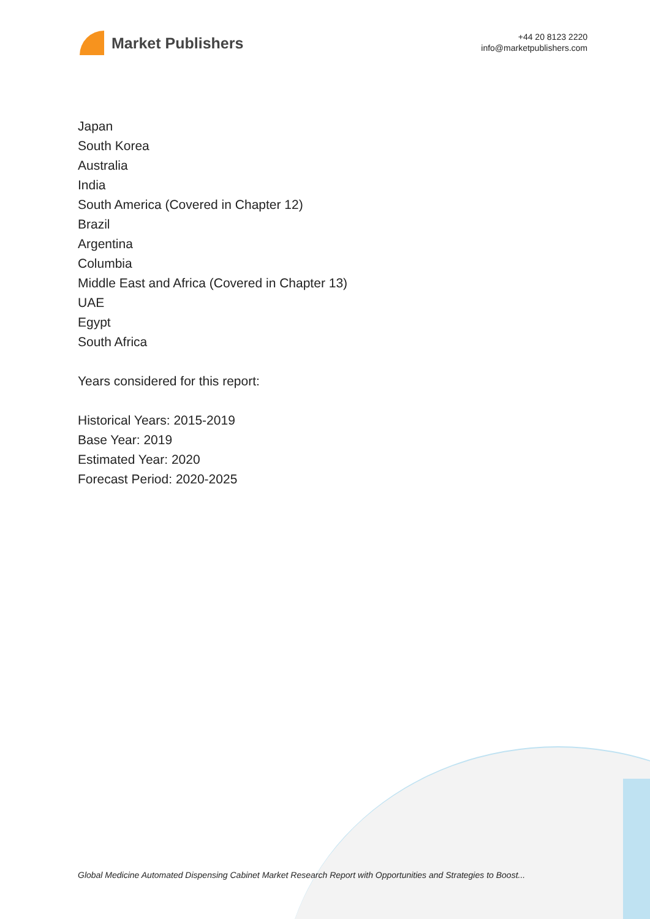Market Publishers
+44 20 8123 2220
info@marketpublishers.com
Japan
South Korea
Australia
India
South America (Covered in Chapter 12)
Brazil
Argentina
Columbia
Middle East and Africa (Covered in Chapter 13)
UAE
Egypt
South Africa
Years considered for this report:
Historical Years: 2015-2019
Base Year: 2019
Estimated Year: 2020
Forecast Period: 2020-2025
Global Medicine Automated Dispensing Cabinet Market Research Report with Opportunities and Strategies to Boost...